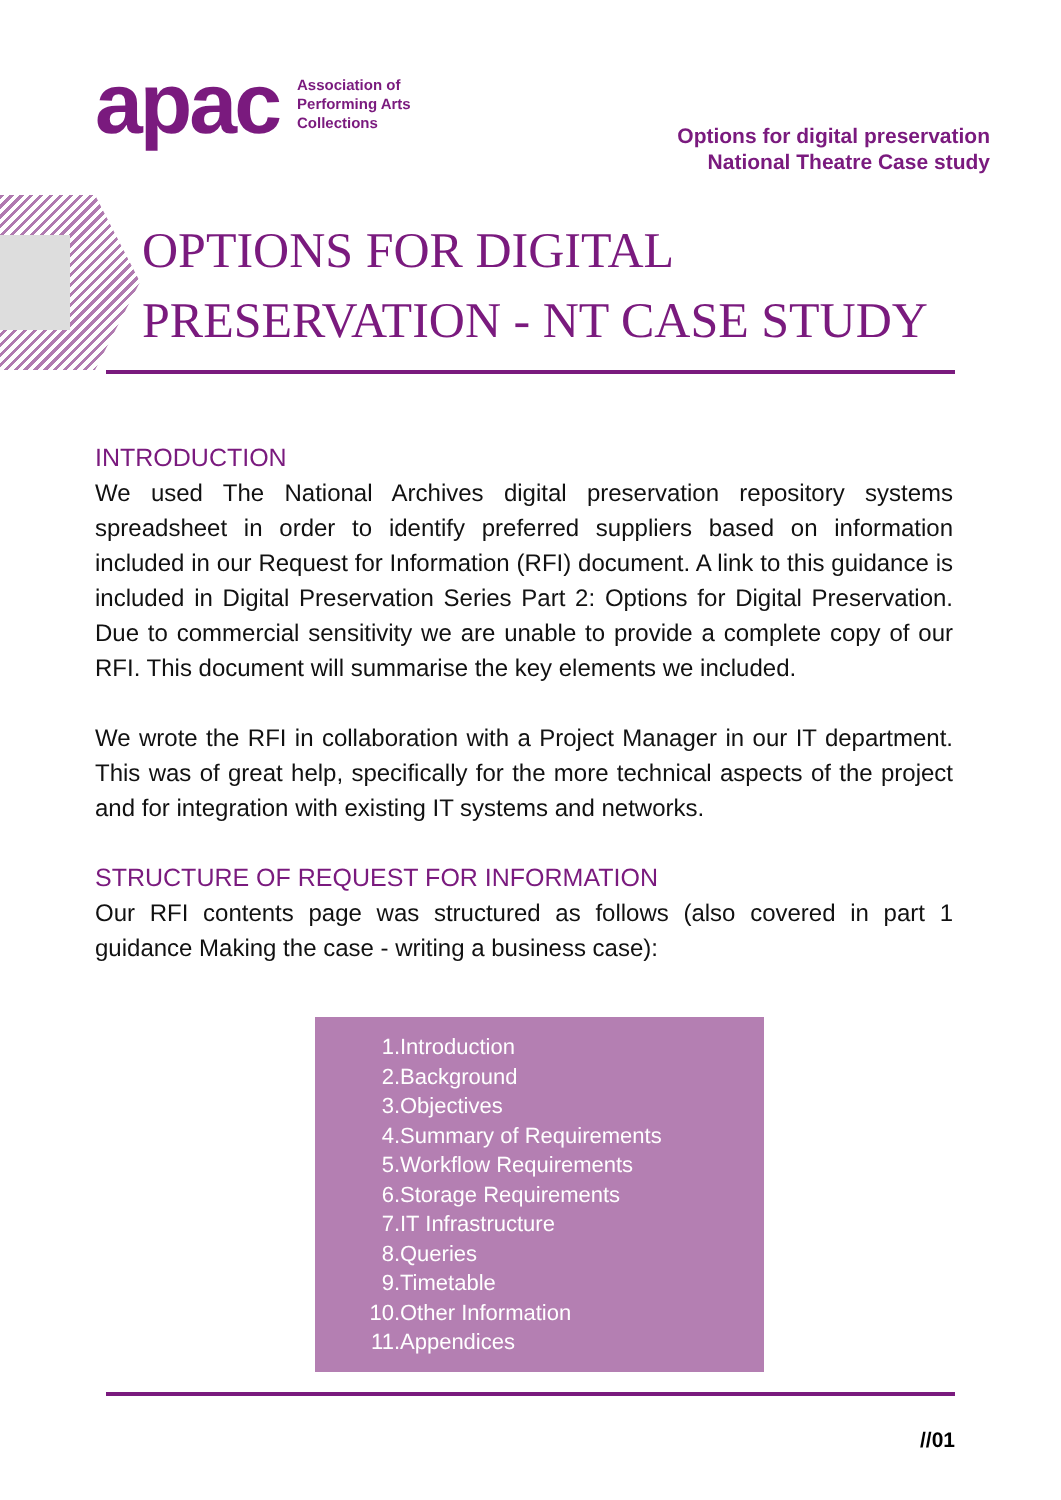apac
Association of
Performing Arts
Collections
Options for digital preservation
National Theatre Case study
OPTIONS FOR DIGITAL
PRESERVATION - NT CASE STUDY
INTRODUCTION
We used The National Archives digital preservation repository systems spreadsheet in order to identify preferred suppliers based on information included in our Request for Information (RFI) document. A link to this guidance is included in Digital Preservation Series Part 2: Options for Digital Preservation. Due to commercial sensitivity we are unable to provide a complete copy of our RFI. This document will summarise the key elements we included.
We wrote the RFI in collaboration with a Project Manager in our IT department. This was of great help, specifically for the more technical aspects of the project and for integration with existing IT systems and networks.
STRUCTURE OF REQUEST FOR INFORMATION
Our RFI contents page was structured as follows (also covered in part 1 guidance Making the case - writing a business case):
1. Introduction
2. Background
3. Objectives
4. Summary of Requirements
5. Workflow Requirements
6. Storage Requirements
7. IT Infrastructure
8. Queries
9. Timetable
10. Other Information
11. Appendices
//01